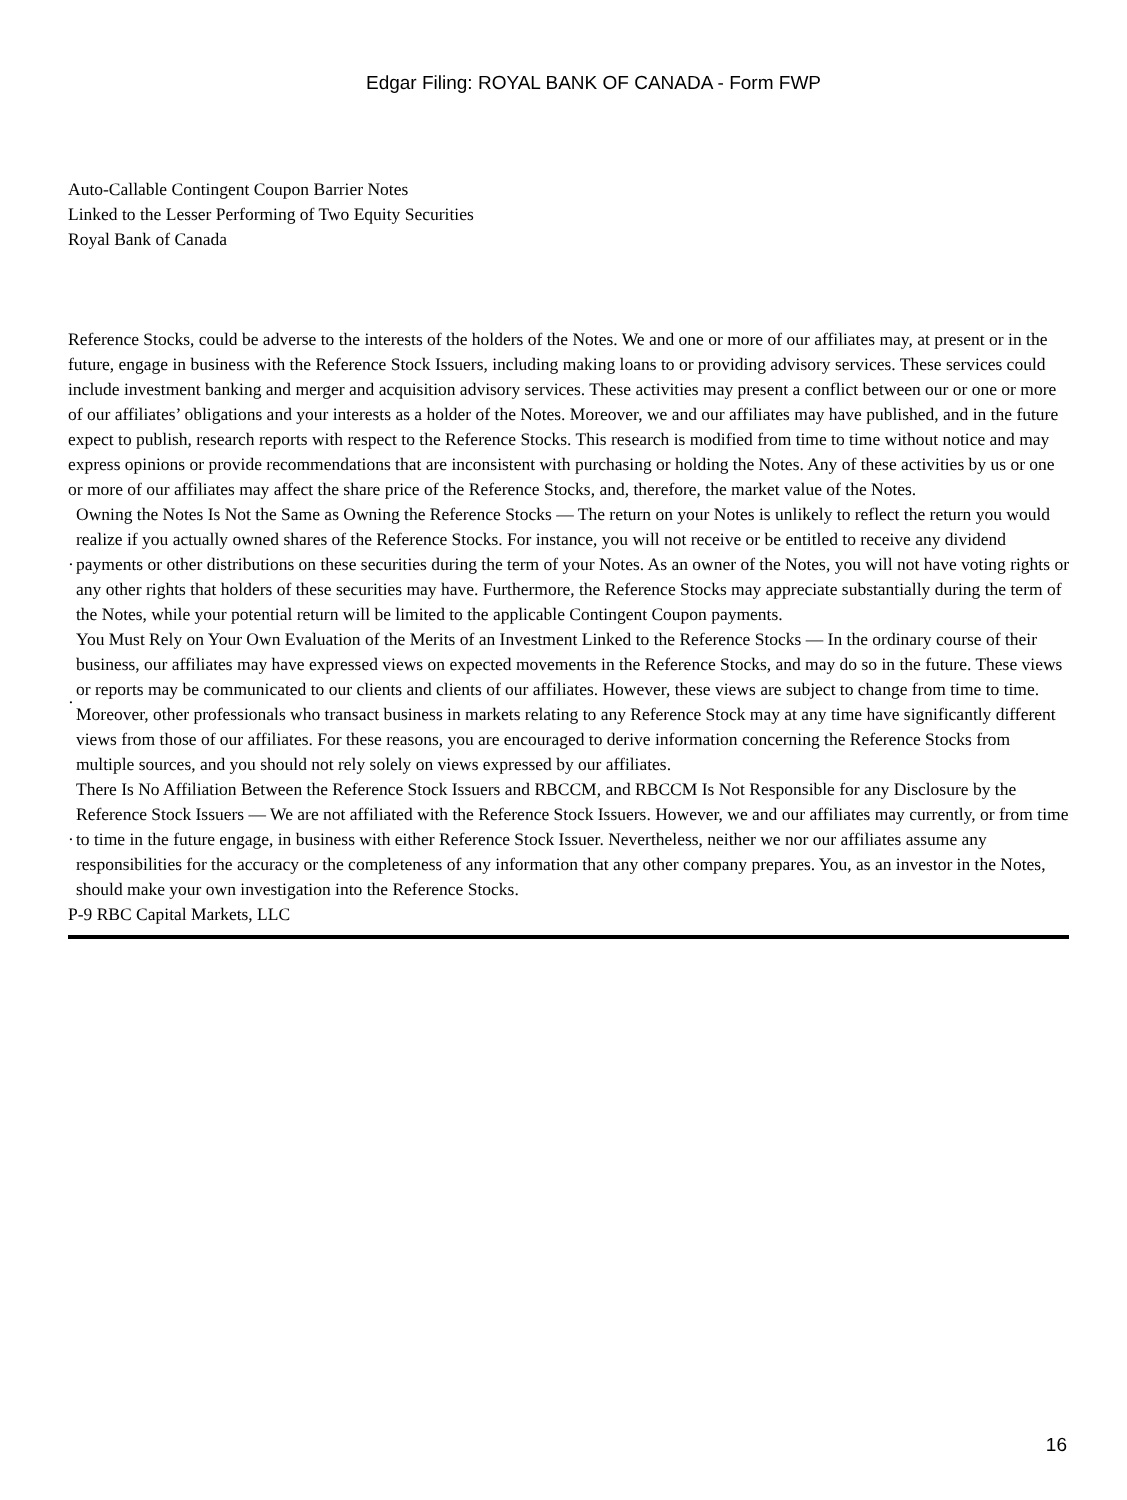Edgar Filing: ROYAL BANK OF CANADA - Form FWP
Auto-Callable Contingent Coupon Barrier Notes
Linked to the Lesser Performing of Two Equity Securities
Royal Bank of Canada
Reference Stocks, could be adverse to the interests of the holders of the Notes. We and one or more of our affiliates may, at present or in the future, engage in business with the Reference Stock Issuers, including making loans to or providing advisory services. These services could include investment banking and merger and acquisition advisory services. These activities may present a conflict between our or one or more of our affiliates’ obligations and your interests as a holder of the Notes. Moreover, we and our affiliates may have published, and in the future expect to publish, research reports with respect to the Reference Stocks. This research is modified from time to time without notice and may express opinions or provide recommendations that are inconsistent with purchasing or holding the Notes. Any of these activities by us or one or more of our affiliates may affect the share price of the Reference Stocks, and, therefore, the market value of the Notes.
·
Owning the Notes Is Not the Same as Owning the Reference Stocks — The return on your Notes is unlikely to reflect the return you would realize if you actually owned shares of the Reference Stocks. For instance, you will not receive or be entitled to receive any dividend payments or other distributions on these securities during the term of your Notes. As an owner of the Notes, you will not have voting rights or any other rights that holders of these securities may have. Furthermore, the Reference Stocks may appreciate substantially during the term of the Notes, while your potential return will be limited to the applicable Contingent Coupon payments.
·
You Must Rely on Your Own Evaluation of the Merits of an Investment Linked to the Reference Stocks — In the ordinary course of their business, our affiliates may have expressed views on expected movements in the Reference Stocks, and may do so in the future. These views or reports may be communicated to our clients and clients of our affiliates. However, these views are subject to change from time to time. Moreover, other professionals who transact business in markets relating to any Reference Stock may at any time have significantly different views from those of our affiliates. For these reasons, you are encouraged to derive information concerning the Reference Stocks from multiple sources, and you should not rely solely on views expressed by our affiliates.
·
There Is No Affiliation Between the Reference Stock Issuers and RBCCM, and RBCCM Is Not Responsible for any Disclosure by the Reference Stock Issuers — We are not affiliated with the Reference Stock Issuers. However, we and our affiliates may currently, or from time to time in the future engage, in business with either Reference Stock Issuer. Nevertheless, neither we nor our affiliates assume any responsibilities for the accuracy or the completeness of any information that any other company prepares. You, as an investor in the Notes, should make your own investigation into the Reference Stocks.
P-9 RBC Capital Markets, LLC
16